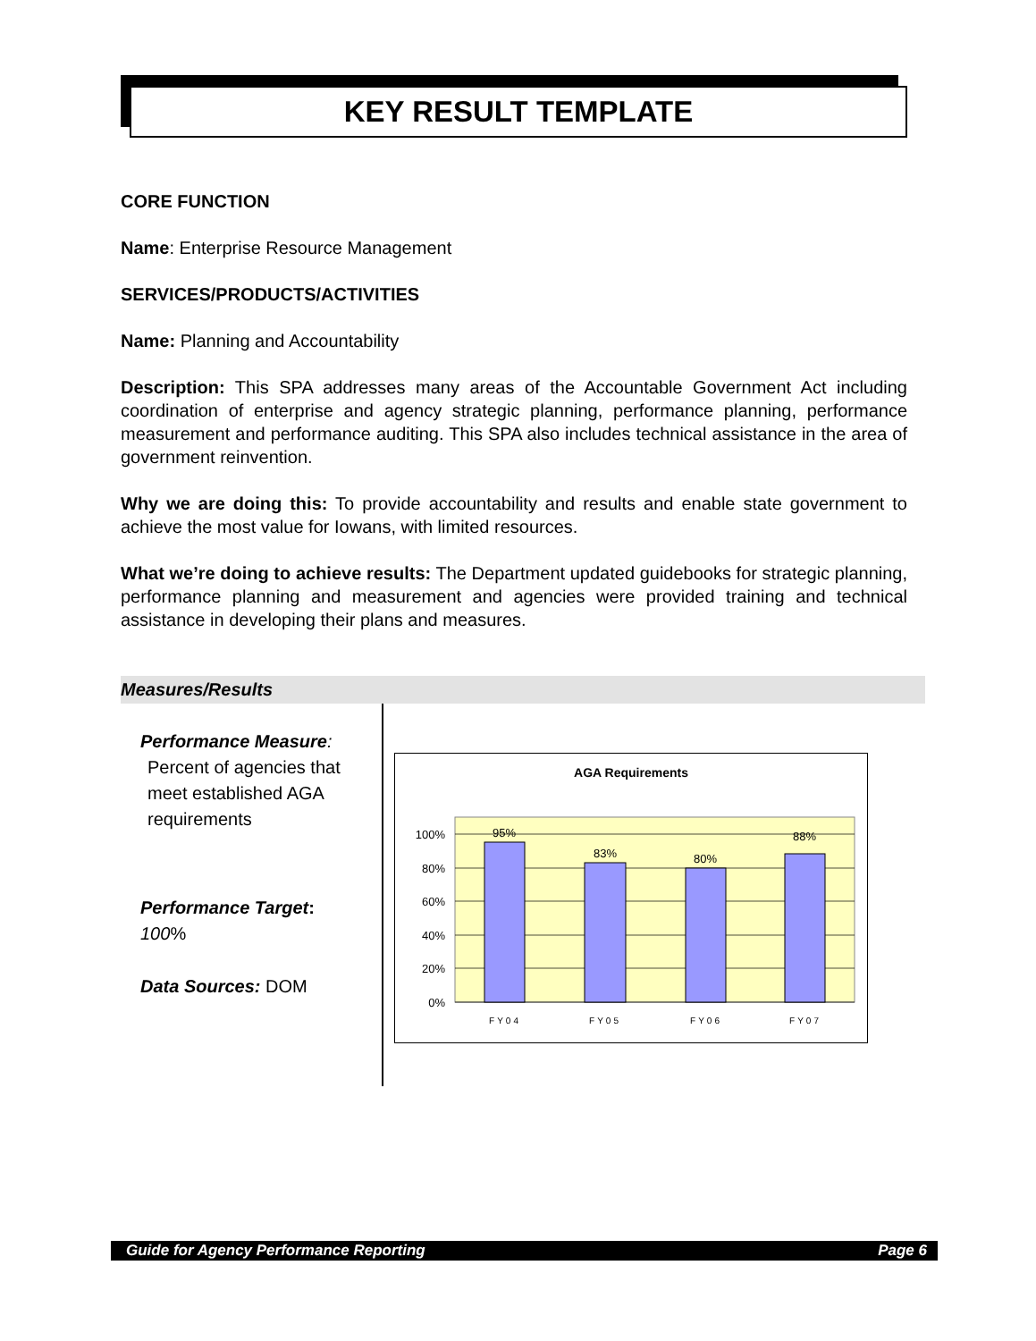KEY RESULT TEMPLATE
CORE FUNCTION
Name: Enterprise Resource Management
SERVICES/PRODUCTS/ACTIVITIES
Name: Planning and Accountability
Description: This SPA addresses many areas of the Accountable Government Act including coordination of enterprise and agency strategic planning, performance planning, performance measurement and performance auditing. This SPA also includes technical assistance in the area of government reinvention.
Why we are doing this: To provide accountability and results and enable state government to achieve the most value for Iowans, with limited resources.
What we’re doing to achieve results: The Department updated guidebooks for strategic planning, performance planning and measurement and agencies were provided training and technical assistance in developing their plans and measures.
Measures/Results
Performance Measure:
Percent of agencies that meet established AGA requirements
Performance Target:
100%
Data Sources: DOM
AGA Requirements
100%
80%
60%
40%
20%
0%
95%
83%
80%
88%
FY04
FY05
FY06
FY07
Guide for Agency Performance Reporting Page 6